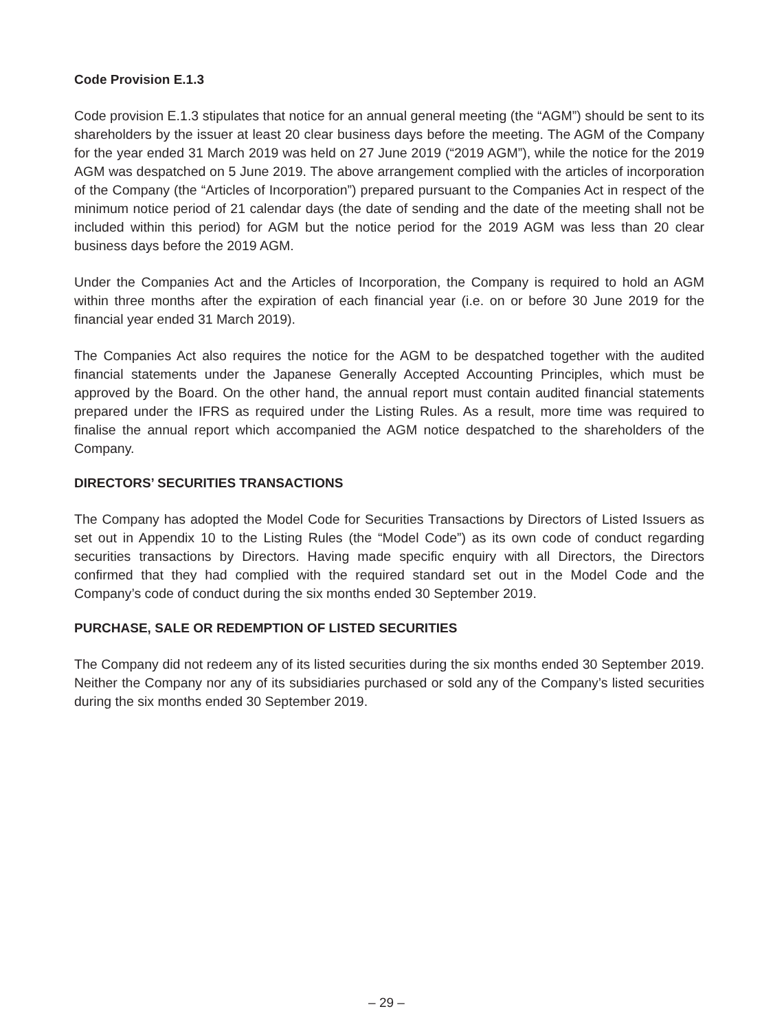Code Provision E.1.3
Code provision E.1.3 stipulates that notice for an annual general meeting (the “AGM”) should be sent to its shareholders by the issuer at least 20 clear business days before the meeting. The AGM of the Company for the year ended 31 March 2019 was held on 27 June 2019 (“2019 AGM”), while the notice for the 2019 AGM was despatched on 5 June 2019. The above arrangement complied with the articles of incorporation of the Company (the “Articles of Incorporation”) prepared pursuant to the Companies Act in respect of the minimum notice period of 21 calendar days (the date of sending and the date of the meeting shall not be included within this period) for AGM but the notice period for the 2019 AGM was less than 20 clear business days before the 2019 AGM.
Under the Companies Act and the Articles of Incorporation, the Company is required to hold an AGM within three months after the expiration of each financial year (i.e. on or before 30 June 2019 for the financial year ended 31 March 2019).
The Companies Act also requires the notice for the AGM to be despatched together with the audited financial statements under the Japanese Generally Accepted Accounting Principles, which must be approved by the Board. On the other hand, the annual report must contain audited financial statements prepared under the IFRS as required under the Listing Rules. As a result, more time was required to finalise the annual report which accompanied the AGM notice despatched to the shareholders of the Company.
DIRECTORS’ SECURITIES TRANSACTIONS
The Company has adopted the Model Code for Securities Transactions by Directors of Listed Issuers as set out in Appendix 10 to the Listing Rules (the “Model Code”) as its own code of conduct regarding securities transactions by Directors. Having made specific enquiry with all Directors, the Directors confirmed that they had complied with the required standard set out in the Model Code and the Company’s code of conduct during the six months ended 30 September 2019.
PURCHASE, SALE OR REDEMPTION OF LISTED SECURITIES
The Company did not redeem any of its listed securities during the six months ended 30 September 2019. Neither the Company nor any of its subsidiaries purchased or sold any of the Company’s listed securities during the six months ended 30 September 2019.
– 29 –